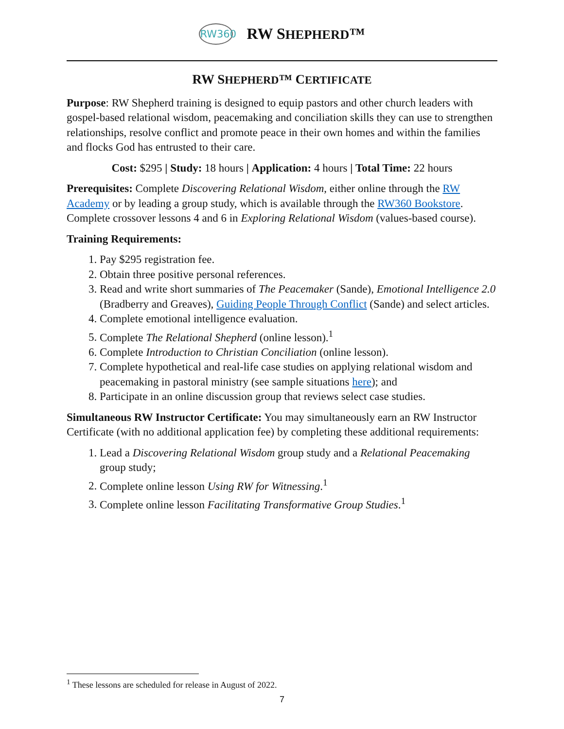RW360
RW SHEPHERD™
RW SHEPHERD™ CERTIFICATE
Purpose: RW Shepherd training is designed to equip pastors and other church leaders with gospel-based relational wisdom, peacemaking and conciliation skills they can use to strengthen relationships, resolve conflict and promote peace in their own homes and within the families and flocks God has entrusted to their care.
Cost: $295 | Study: 18 hours | Application: 4 hours | Total Time: 22 hours
Prerequisites: Complete Discovering Relational Wisdom, either online through the RW Academy or by leading a group study, which is available through the RW360 Bookstore. Complete crossover lessons 4 and 6 in Exploring Relational Wisdom (values-based course).
Training Requirements:
1. Pay $295 registration fee.
2. Obtain three positive personal references.
3. Read and write short summaries of The Peacemaker (Sande), Emotional Intelligence 2.0 (Bradberry and Greaves), Guiding People Through Conflict (Sande) and select articles.
4. Complete emotional intelligence evaluation.
5. Complete The Relational Shepherd (online lesson).<sup>1</sup>
6. Complete Introduction to Christian Conciliation (online lesson).
7. Complete hypothetical and real-life case studies on applying relational wisdom and peacemaking in pastoral ministry (see sample situations here); and
8. Participate in an online discussion group that reviews select case studies.
Simultaneous RW Instructor Certificate: You may simultaneously earn an RW Instructor Certificate (with no additional application fee) by completing these additional requirements:
1. Lead a Discovering Relational Wisdom group study and a Relational Peacemaking group study;
2. Complete online lesson Using RW for Witnessing.<sup>1</sup>
3. Complete online lesson Facilitating Transformative Group Studies.<sup>1</sup>
<sup>1</sup> These lessons are scheduled for release in August of 2022.
7